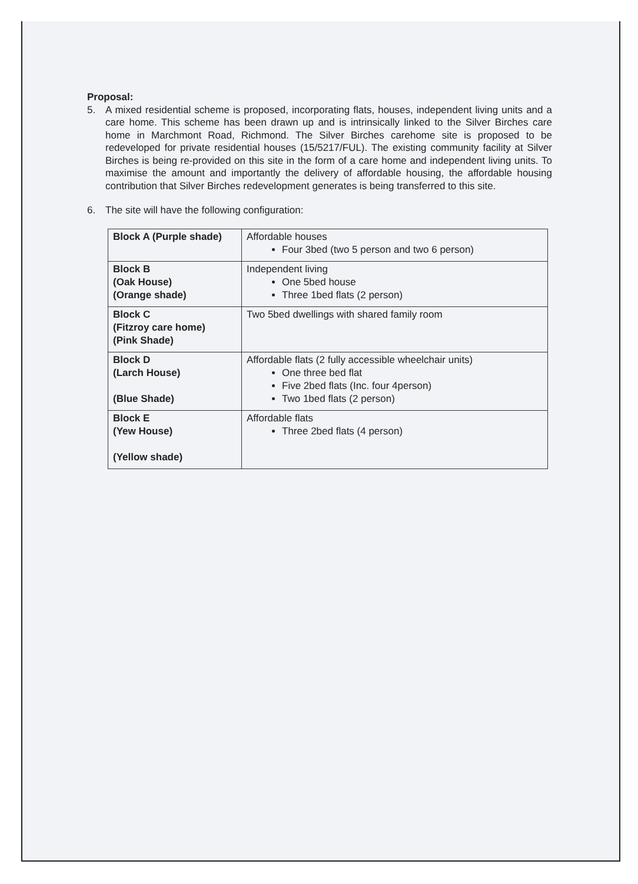Proposal:
5. A mixed residential scheme is proposed, incorporating flats, houses, independent living units and a care home. This scheme has been drawn up and is intrinsically linked to the Silver Birches care home in Marchmont Road, Richmond. The Silver Birches carehome site is proposed to be redeveloped for private residential houses (15/5217/FUL). The existing community facility at Silver Birches is being re-provided on this site in the form of a care home and independent living units. To maximise the amount and importantly the delivery of affordable housing, the affordable housing contribution that Silver Birches redevelopment generates is being transferred to this site.
6. The site will have the following configuration:
| Block A (Purple shade) | Affordable houses Four 3bed (two 5 person and two 6 person) |
| Block B (Oak House) (Orange shade) | Independent living One 5bed house Three 1bed flats (2 person) |
| Block C (Fitzroy care home) (Pink Shade) | Two 5bed dwellings with shared family room |
| Block D (Larch House) (Blue Shade) | Affordable flats (2 fully accessible wheelchair units) One three bed flat Five 2bed flats (Inc. four 4person) Two 1bed flats (2 person) |
| Block E (Yew House) (Yellow shade) | Affordable flats Three 2bed flats (4 person) |